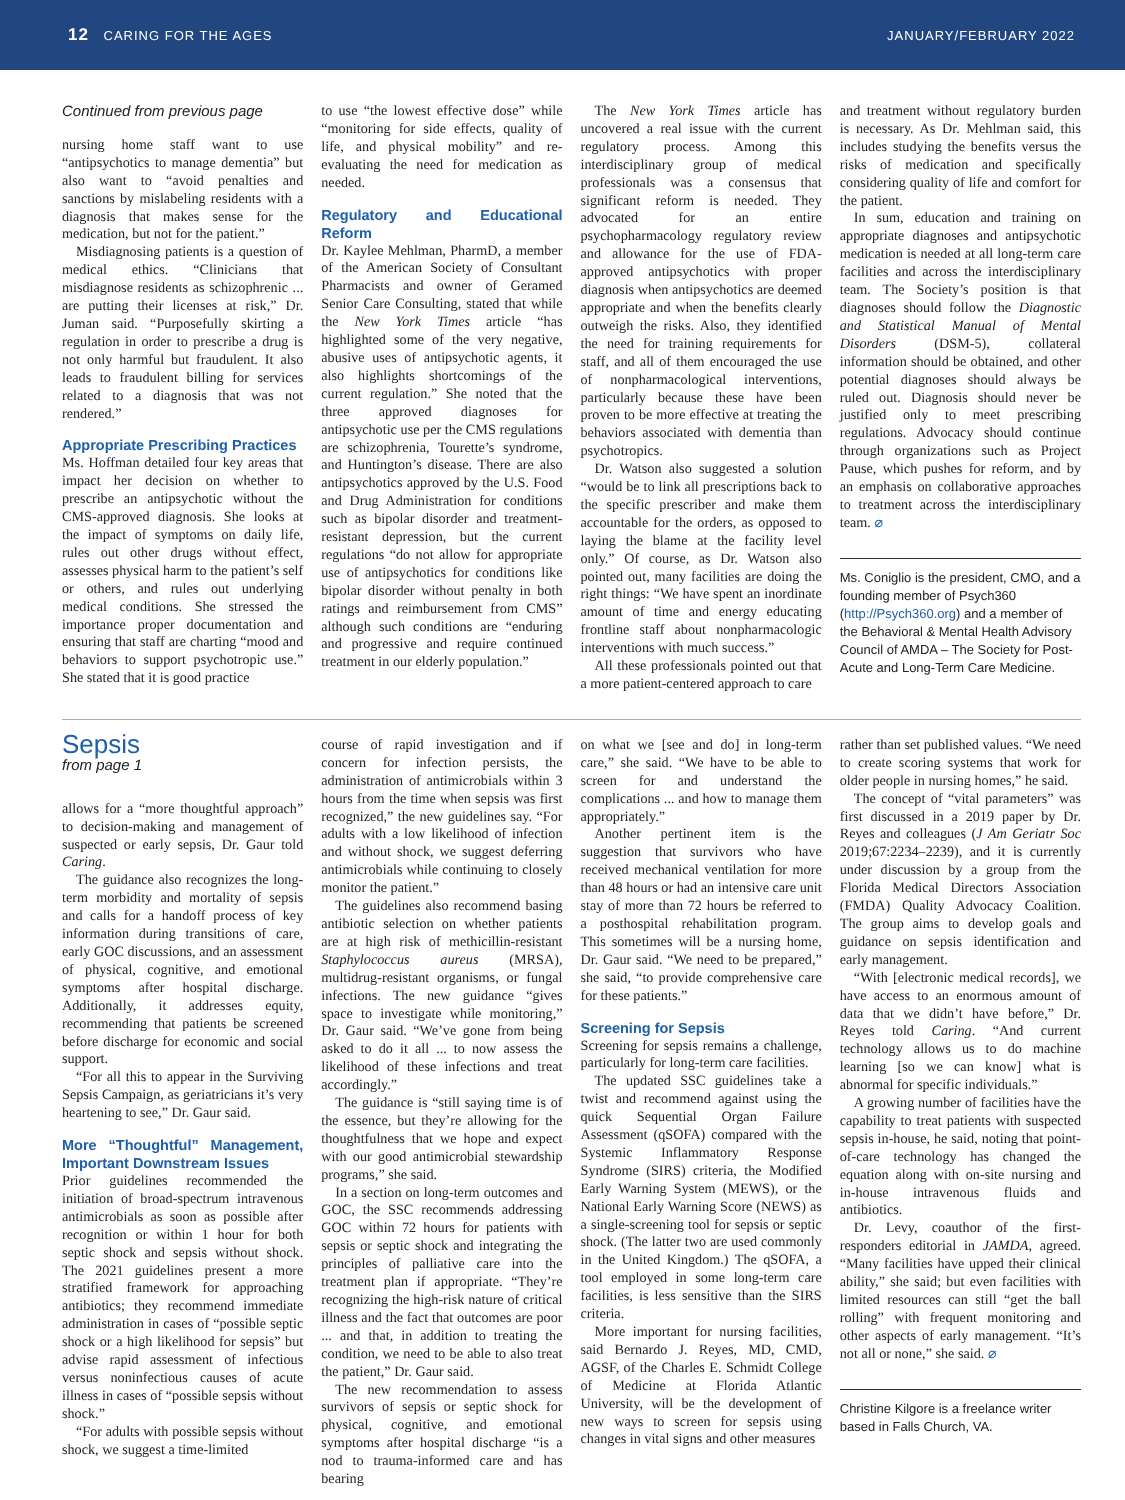12 CARING FOR THE AGES JANUARY/FEBRUARY 2022
Continued from previous page
nursing home staff want to use “antipsychotics to manage dementia” but also want to “avoid penalties and sanctions by mislabeling residents with a diagnosis that makes sense for the medication, but not for the patient.”
Misdiagnosing patients is a question of medical ethics. “Clinicians that misdiagnose residents as schizophrenic ... are putting their licenses at risk,” Dr. Juman said. “Purposefully skirting a regulation in order to prescribe a drug is not only harmful but fraudulent. It also leads to fraudulent billing for services related to a diagnosis that was not rendered.”
Appropriate Prescribing Practices
Ms. Hoffman detailed four key areas that impact her decision on whether to prescribe an antipsychotic without the CMS-approved diagnosis. She looks at the impact of symptoms on daily life, rules out other drugs without effect, assesses physical harm to the patient’s self or others, and rules out underlying medical conditions. She stressed the importance proper documentation and ensuring that staff are charting “mood and behaviors to support psychotropic use.” She stated that it is good practice
to use “the lowest effective dose” while “monitoring for side effects, quality of life, and physical mobility” and re-evaluating the need for medication as needed.
Regulatory and Educational Reform
Dr. Kaylee Mehlman, PharmD, a member of the American Society of Consultant Pharmacists and owner of Geramed Senior Care Consulting, stated that while the New York Times article “has highlighted some of the very negative, abusive uses of antipsychotic agents, it also highlights shortcomings of the current regulation.” She noted that the three approved diagnoses for antipsychotic use per the CMS regulations are schizophrenia, Tourette’s syndrome, and Huntington’s disease. There are also antipsychotics approved by the U.S. Food and Drug Administration for conditions such as bipolar disorder and treatment-resistant depression, but the current regulations “do not allow for appropriate use of antipsychotics for conditions like bipolar disorder without penalty in both ratings and reimbursement from CMS” although such conditions are “enduring and progressive and require continued treatment in our elderly population.”
The New York Times article has uncovered a real issue with the current regulatory process. Among this interdisciplinary group of medical professionals was a consensus that significant reform is needed. They advocated for an entire psychopharmacology regulatory review and allowance for the use of FDA-approved antipsychotics with proper diagnosis when antipsychotics are deemed appropriate and when the benefits clearly outweigh the risks. Also, they identified the need for training requirements for staff, and all of them encouraged the use of nonpharmacological interventions, particularly because these have been proven to be more effective at treating the behaviors associated with dementia than psychotropics.
Dr. Watson also suggested a solution “would be to link all prescriptions back to the specific prescriber and make them accountable for the orders, as opposed to laying the blame at the facility level only.” Of course, as Dr. Watson also pointed out, many facilities are doing the right things: “We have spent an inordinate amount of time and energy educating frontline staff about nonpharmacologic interventions with much success.”
All these professionals pointed out that a more patient-centered approach to care
and treatment without regulatory burden is necessary. As Dr. Mehlman said, this includes studying the benefits versus the risks of medication and specifically considering quality of life and comfort for the patient.
In sum, education and training on appropriate diagnoses and antipsychotic medication is needed at all long-term care facilities and across the interdisciplinary team. The Society’s position is that diagnoses should follow the Diagnostic and Statistical Manual of Mental Disorders (DSM-5), collateral information should be obtained, and other potential diagnoses should always be ruled out. Diagnosis should never be justified only to meet prescribing regulations. Advocacy should continue through organizations such as Project Pause, which pushes for reform, and by an emphasis on collaborative approaches to treatment across the interdisciplinary team. ⌀
Ms. Coniglio is the president, CMO, and a founding member of Psych360 (http://Psych360.org) and a member of the Behavioral & Mental Health Advisory Council of AMDA – The Society for Post-Acute and Long-Term Care Medicine.
Sepsis
from page 1
allows for a “more thoughtful approach” to decision-making and management of suspected or early sepsis, Dr. Gaur told Caring.
The guidance also recognizes the long-term morbidity and mortality of sepsis and calls for a handoff process of key information during transitions of care, early GOC discussions, and an assessment of physical, cognitive, and emotional symptoms after hospital discharge. Additionally, it addresses equity, recommending that patients be screened before discharge for economic and social support.
“For all this to appear in the Surviving Sepsis Campaign, as geriatricians it’s very heartening to see,” Dr. Gaur said.
More “Thoughtful” Management, Important Downstream Issues
Prior guidelines recommended the initiation of broad-spectrum intravenous antimicrobials as soon as possible after recognition or within 1 hour for both septic shock and sepsis without shock. The 2021 guidelines present a more stratified framework for approaching antibiotics; they recommend immediate administration in cases of “possible septic shock or a high likelihood for sepsis” but advise rapid assessment of infectious versus noninfectious causes of acute illness in cases of “possible sepsis without shock.”
“For adults with possible sepsis without shock, we suggest a time-limited
course of rapid investigation and if concern for infection persists, the administration of antimicrobials within 3 hours from the time when sepsis was first recognized,” the new guidelines say. “For adults with a low likelihood of infection and without shock, we suggest deferring antimicrobials while continuing to closely monitor the patient.”
The guidelines also recommend basing antibiotic selection on whether patients are at high risk of methicillin-resistant Staphylococcus aureus (MRSA), multidrug-resistant organisms, or fungal infections. The new guidance “gives space to investigate while monitoring,” Dr. Gaur said. “We’ve gone from being asked to do it all ... to now assess the likelihood of these infections and treat accordingly.”
The guidance is “still saying time is of the essence, but they’re allowing for the thoughtfulness that we hope and expect with our good antimicrobial stewardship programs,” she said.
In a section on long-term outcomes and GOC, the SSC recommends addressing GOC within 72 hours for patients with sepsis or septic shock and integrating the principles of palliative care into the treatment plan if appropriate. “They’re recognizing the high-risk nature of critical illness and the fact that outcomes are poor ... and that, in addition to treating the condition, we need to be able to also treat the patient,” Dr. Gaur said.
The new recommendation to assess survivors of sepsis or septic shock for physical, cognitive, and emotional symptoms after hospital discharge “is a nod to trauma-informed care and has bearing
on what we [see and do] in long-term care,” she said. “We have to be able to screen for and understand the complications ... and how to manage them appropriately.”
Another pertinent item is the suggestion that survivors who have received mechanical ventilation for more than 48 hours or had an intensive care unit stay of more than 72 hours be referred to a posthospital rehabilitation program. This sometimes will be a nursing home, Dr. Gaur said. “We need to be prepared,” she said, “to provide comprehensive care for these patients.”
Screening for Sepsis
Screening for sepsis remains a challenge, particularly for long-term care facilities.
The updated SSC guidelines take a twist and recommend against using the quick Sequential Organ Failure Assessment (qSOFA) compared with the Systemic Inflammatory Response Syndrome (SIRS) criteria, the Modified Early Warning System (MEWS), or the National Early Warning Score (NEWS) as a single-screening tool for sepsis or septic shock. (The latter two are used commonly in the United Kingdom.) The qSOFA, a tool employed in some long-term care facilities, is less sensitive than the SIRS criteria.
More important for nursing facilities, said Bernardo J. Reyes, MD, CMD, AGSF, of the Charles E. Schmidt College of Medicine at Florida Atlantic University, will be the development of new ways to screen for sepsis using changes in vital signs and other measures
rather than set published values. “We need to create scoring systems that work for older people in nursing homes,” he said.
The concept of “vital parameters” was first discussed in a 2019 paper by Dr. Reyes and colleagues (J Am Geriatr Soc 2019;67:2234–2239), and it is currently under discussion by a group from the Florida Medical Directors Association (FMDA) Quality Advocacy Coalition. The group aims to develop goals and guidance on sepsis identification and early management.
“With [electronic medical records], we have access to an enormous amount of data that we didn’t have before,” Dr. Reyes told Caring. “And current technology allows us to do machine learning [so we can know] what is abnormal for specific individuals.”
A growing number of facilities have the capability to treat patients with suspected sepsis in-house, he said, noting that point-of-care technology has changed the equation along with on-site nursing and in-house intravenous fluids and antibiotics.
Dr. Levy, coauthor of the first-responders editorial in JAMDA, agreed. “Many facilities have upped their clinical ability,” she said; but even facilities with limited resources can still “get the ball rolling” with frequent monitoring and other aspects of early management. “It’s not all or none,” she said. ⌀
Christine Kilgore is a freelance writer based in Falls Church, VA.